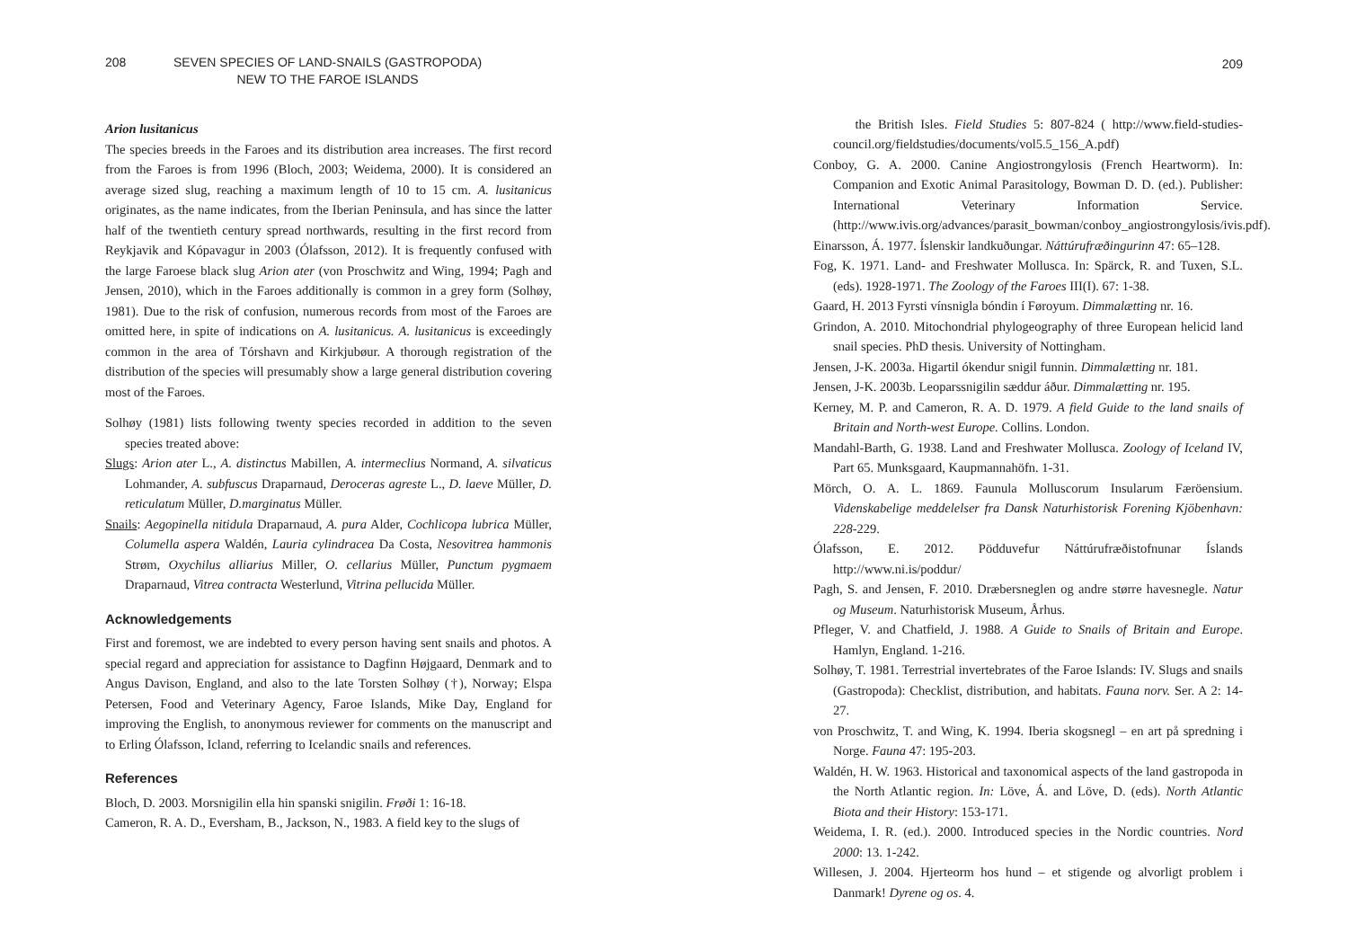208 SEVEN SPECIES OF LAND-SNAILS (GASTROPODA)
NEW TO THE FAROE ISLANDS
Arion lusitanicus
The species breeds in the Faroes and its distribution area increases. The first record from the Faroes is from 1996 (Bloch, 2003; Weidema, 2000). It is considered an average sized slug, reaching a maximum length of 10 to 15 cm. A. lusitanicus originates, as the name indicates, from the Iberian Peninsula, and has since the latter half of the twentieth century spread northwards, resulting in the first record from Reykjavik and Kópavagur in 2003 (Ólafsson, 2012). It is frequently confused with the large Faroese black slug Arion ater (von Proschwitz and Wing, 1994; Pagh and Jensen, 2010), which in the Faroes additionally is common in a grey form (Solhøy, 1981). Due to the risk of confusion, numerous records from most of the Faroes are omitted here, in spite of indications on A. lusitanicus. A. lusitanicus is exceedingly common in the area of Tórshavn and Kirkjubøur. A thorough registration of the distribution of the species will presumably show a large general distribution covering most of the Faroes.
Solhøy (1981) lists following twenty species recorded in addition to the seven species treated above:
Slugs: Arion ater L., A. distinctus Mabillen, A. intermeclius Normand, A. silvaticus Lohmander, A. subfuscus Draparnaud, Deroceras agreste L., D. laeve Müller, D. reticulatum Müller, D.marginatus Müller.
Snails: Aegopinella nitidula Draparnaud, A. pura Alder, Cochlicopa lubrica Müller, Columella aspera Waldén, Lauria cylindracea Da Costa, Nesovitrea hammonis Strøm, Oxychilus alliarius Miller, O. cellarius Müller, Punctum pygmaem Draparnaud, Vitrea contracta Westerlund, Vitrina pellucida Müller.
Acknowledgements
First and foremost, we are indebted to every person having sent snails and photos. A special regard and appreciation for assistance to Dagfinn Højgaard, Denmark and to Angus Davison, England, and also to the late Torsten Solhøy (†), Norway; Elspa Petersen, Food and Veterinary Agency, Faroe Islands, Mike Day, England for improving the English, to anonymous reviewer for comments on the manuscript and to Erling Ólafsson, Icland, referring to Icelandic snails and references.
References
Bloch, D. 2003. Morsnigilin ella hin spanski snigilin. Frøði 1: 16-18.
Cameron, R. A. D., Eversham, B., Jackson, N., 1983. A field key to the slugs of
209
the British Isles. Field Studies 5: 807-824 ( http://www.field-studies-council.org/fieldstudies/documents/vol5.5_156_A.pdf)
Conboy, G. A. 2000. Canine Angiostrongylosis (French Heartworm). In: Companion and Exotic Animal Parasitology, Bowman D. D. (ed.). Publisher: International Veterinary Information Service. (http://www.ivis.org/advances/parasit_bowman/conboy_angiostrongylosis/ivis.pdf).
Einarsson, Á. 1977. Íslenskir landkuðungar. Náttúrufræðingurinn 47: 65–128.
Fog, K. 1971. Land- and Freshwater Mollusca. In: Spärck, R. and Tuxen, S.L. (eds). 1928-1971. The Zoology of the Faroes III(I). 67: 1-38.
Gaard, H. 2013 Fyrsti vínsnigla bóndin í Føroyum. Dimmalætting nr. 16.
Grindon, A. 2010. Mitochondrial phylogeography of three European helicid land snail species. PhD thesis. University of Nottingham.
Jensen, J-K. 2003a. Higartil ókendur snigil funnin. Dimmalætting nr. 181.
Jensen, J-K. 2003b. Leoparssnigilin sæddur áður. Dimmalætting nr. 195.
Kerney, M. P. and Cameron, R. A. D. 1979. A field Guide to the land snails of Britain and North-west Europe. Collins. London.
Mandahl-Barth, G. 1938. Land and Freshwater Mollusca. Zoology of Iceland IV, Part 65. Munksgaard, Kaupmannahöfn. 1-31.
Mörch, O. A. L. 1869. Faunula Molluscorum Insularum Færöensium. Videnskabelige meddelelser fra Dansk Naturhistorisk Forening Kjöbenhavn: 228-229.
Ólafsson, E. 2012. Pödduvefur Náttúrufræðistofnunar Íslands http://www.ni.is/poddur/
Pagh, S. and Jensen, F. 2010. Dræbersneglen og andre større havesnegle. Natur og Museum. Naturhistorisk Museum, Århus.
Pfleger, V. and Chatfield, J. 1988. A Guide to Snails of Britain and Europe. Hamlyn, England. 1-216.
Solhøy, T. 1981. Terrestrial invertebrates of the Faroe Islands: IV. Slugs and snails (Gastropoda): Checklist, distribution, and habitats. Fauna norv. Ser. A 2: 14-27.
von Proschwitz, T. and Wing, K. 1994. Iberia skogsnegl – en art på spredning i Norge. Fauna 47: 195-203.
Waldén, H. W. 1963. Historical and taxonomical aspects of the land gastropoda in the North Atlantic region. In: Löve, Á. and Löve, D. (eds). North Atlantic Biota and their History: 153-171.
Weidema, I. R. (ed.). 2000. Introduced species in the Nordic countries. Nord 2000: 13. 1-242.
Willesen, J. 2004. Hjerteorm hos hund – et stigende og alvorligt problem i Danmark! Dyrene og os. 4.